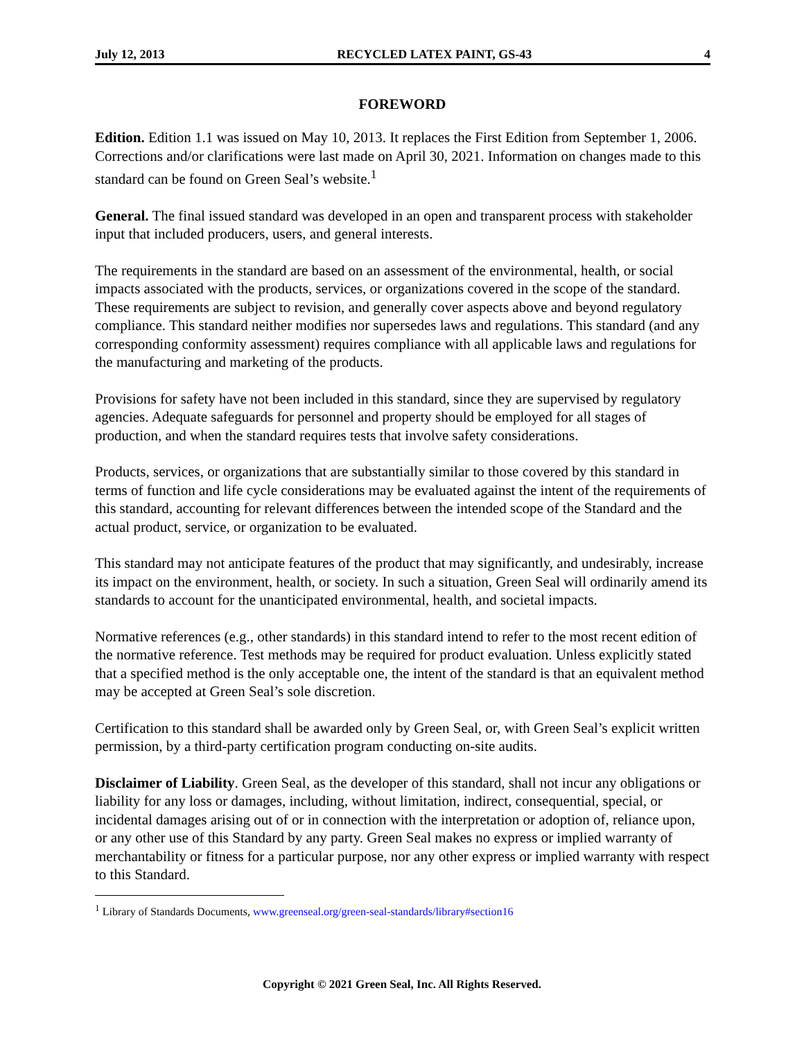July 12, 2013 RECYCLED LATEX PAINT, GS-43 4
FOREWORD
Edition. Edition 1.1 was issued on May 10, 2013. It replaces the First Edition from September 1, 2006. Corrections and/or clarifications were last made on April 30, 2021. Information on changes made to this standard can be found on Green Seal’s website.<sup>1</sup>
General. The final issued standard was developed in an open and transparent process with stakeholder input that included producers, users, and general interests.
The requirements in the standard are based on an assessment of the environmental, health, or social impacts associated with the products, services, or organizations covered in the scope of the standard. These requirements are subject to revision, and generally cover aspects above and beyond regulatory compliance. This standard neither modifies nor supersedes laws and regulations. This standard (and any corresponding conformity assessment) requires compliance with all applicable laws and regulations for the manufacturing and marketing of the products.
Provisions for safety have not been included in this standard, since they are supervised by regulatory agencies. Adequate safeguards for personnel and property should be employed for all stages of production, and when the standard requires tests that involve safety considerations.
Products, services, or organizations that are substantially similar to those covered by this standard in terms of function and life cycle considerations may be evaluated against the intent of the requirements of this standard, accounting for relevant differences between the intended scope of the Standard and the actual product, service, or organization to be evaluated.
This standard may not anticipate features of the product that may significantly, and undesirably, increase its impact on the environment, health, or society. In such a situation, Green Seal will ordinarily amend its standards to account for the unanticipated environmental, health, and societal impacts.
Normative references (e.g., other standards) in this standard intend to refer to the most recent edition of the normative reference. Test methods may be required for product evaluation. Unless explicitly stated that a specified method is the only acceptable one, the intent of the standard is that an equivalent method may be accepted at Green Seal’s sole discretion.
Certification to this standard shall be awarded only by Green Seal, or, with Green Seal’s explicit written permission, by a third-party certification program conducting on-site audits.
Disclaimer of Liability. Green Seal, as the developer of this standard, shall not incur any obligations or liability for any loss or damages, including, without limitation, indirect, consequential, special, or incidental damages arising out of or in connection with the interpretation or adoption of, reliance upon, or any other use of this Standard by any party. Green Seal makes no express or implied warranty of merchantability or fitness for a particular purpose, nor any other express or implied warranty with respect to this Standard.
<sup>1</sup> Library of Standards Documents, www.greenseal.org/green-seal-standards/library#section16
Copyright © 2021 Green Seal, Inc. All Rights Reserved.